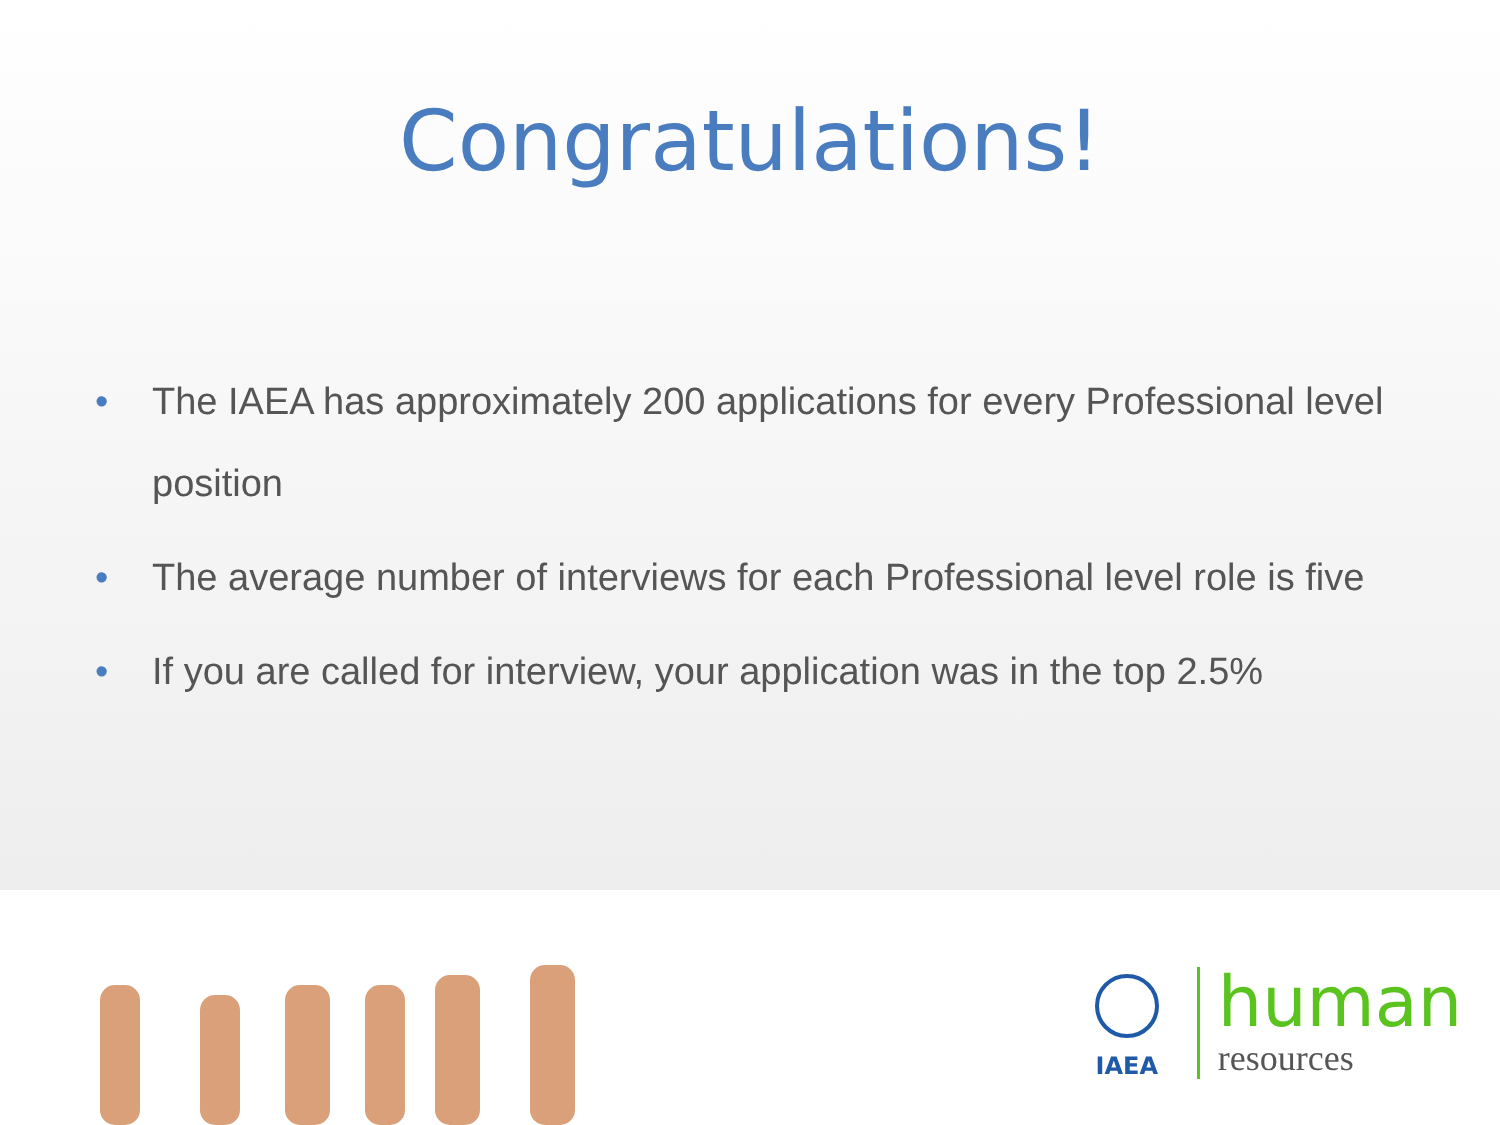Congratulations!
• The IAEA has approximately 200 applications for every Professional level position
• The average number of interviews for each Professional level role is five
• If you are called for interview, your application was in the top 2.5%
IAEA
human
resources